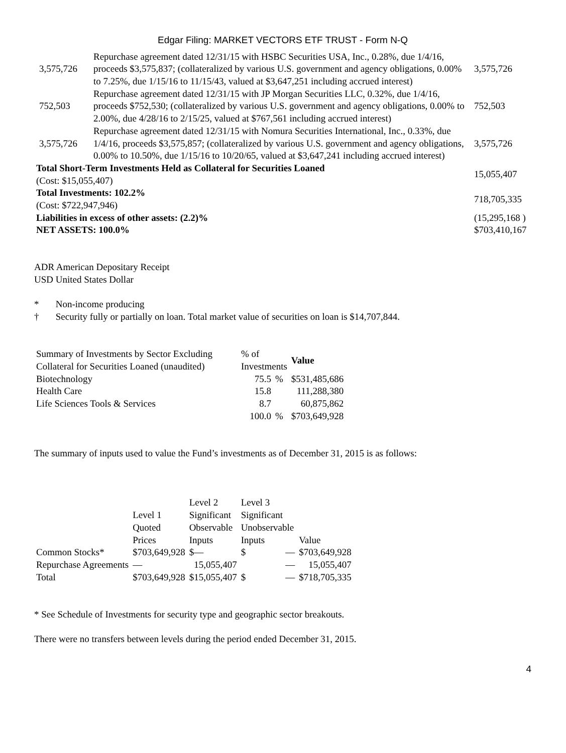Edgar Filing: MARKET VECTORS ETF TRUST - Form N-Q
| 3,575,726 | Repurchase agreement dated 12/31/15 with HSBC Securities USA, Inc., 0.28%, due 1/4/16, proceeds $3,575,837; (collateralized by various U.S. government and agency obligations, 0.00% to 7.25%, due 1/15/16 to 11/15/43, valued at $3,647,251 including accrued interest) | 3,575,726 |
| 752,503 | Repurchase agreement dated 12/31/15 with JP Morgan Securities LLC, 0.32%, due 1/4/16, proceeds $752,530; (collateralized by various U.S. government and agency obligations, 0.00% to 2.00%, due 4/28/16 to 2/15/25, valued at $767,561 including accrued interest) | 752,503 |
| 3,575,726 | Repurchase agreement dated 12/31/15 with Nomura Securities International, Inc., 0.33%, due 1/4/16, proceeds $3,575,857; (collateralized by various U.S. government and agency obligations, 0.00% to 10.50%, due 1/15/16 to 10/20/65, valued at $3,647,241 including accrued interest) | 3,575,726 |
| Total Short-Term Investments Held as Collateral for Securities Loaned (Cost: $15,055,407) | | 15,055,407 |
| Total Investments: 102.2% (Cost: $722,947,946) | | 718,705,335 |
| Liabilities in excess of other assets: (2.2)% | | (15,295,168 ) |
| NET ASSETS: 100.0% | | $703,410,167 |
ADR American Depositary Receipt
USD United States Dollar
* Non-income producing
† Security fully or partially on loan. Total market value of securities on loan is $14,707,844.
| Summary of Investments by Sector Excluding Collateral for Securities Loaned (unaudited) | % of Investments | | Value |
| --- | --- | --- | --- |
| Biotechnology | 75.5 | % | $531,485,686 |
| Health Care | 15.8 | | 111,288,380 |
| Life Sciences Tools & Services | 8.7 | | 60,875,862 |
| | 100.0 | % | $703,649,928 |
The summary of inputs used to value the Fund’s investments as of December 31, 2015 is as follows:
| | Level 1 Quoted Prices | Level 2 Significant Observable Inputs | Level 3 Significant Unobservable Inputs | | Value |
| --- | --- | --- | --- | --- | --- |
| Common Stocks* | $703,649,928 | $— | $ | — | $703,649,928 |
| Repurchase Agreements | — | 15,055,407 | | — | 15,055,407 |
| Total | $703,649,928 | $15,055,407 | $ | — | $718,705,335 |
* See Schedule of Investments for security type and geographic sector breakouts.
There were no transfers between levels during the period ended December 31, 2015.
4